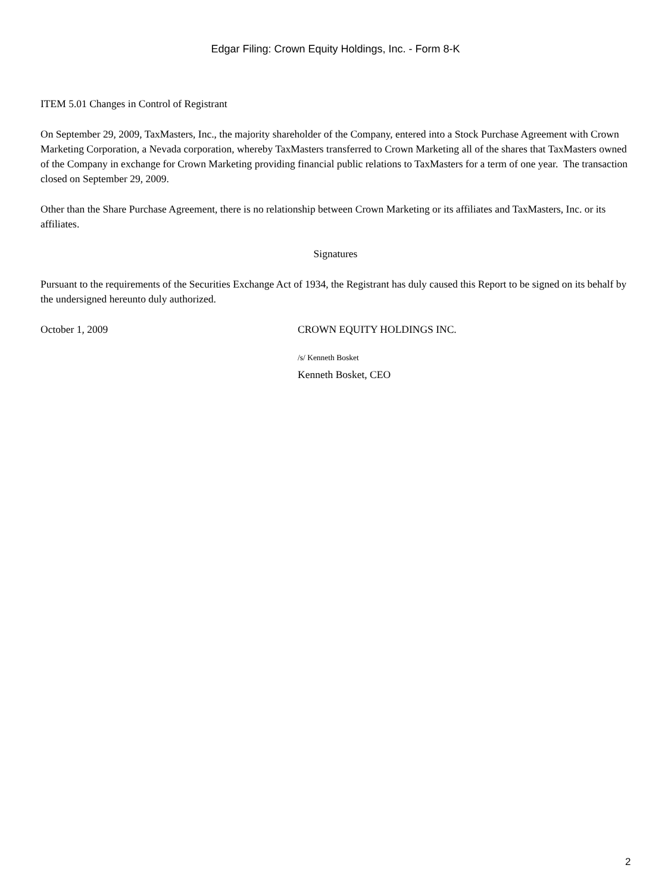Edgar Filing: Crown Equity Holdings, Inc. - Form 8-K
ITEM 5.01 Changes in Control of Registrant
On September 29, 2009, TaxMasters, Inc., the majority shareholder of the Company, entered into a Stock Purchase Agreement with Crown Marketing Corporation, a Nevada corporation, whereby TaxMasters transferred to Crown Marketing all of the shares that TaxMasters owned of the Company in exchange for Crown Marketing providing financial public relations to TaxMasters for a term of one year. The transaction closed on September 29, 2009.
Other than the Share Purchase Agreement, there is no relationship between Crown Marketing or its affiliates and TaxMasters, Inc. or its affiliates.
Signatures
Pursuant to the requirements of the Securities Exchange Act of 1934, the Registrant has duly caused this Report to be signed on its behalf by the undersigned hereunto duly authorized.
October 1, 2009 CROWN EQUITY HOLDINGS INC.
/s/ Kenneth Bosket
Kenneth Bosket, CEO
2